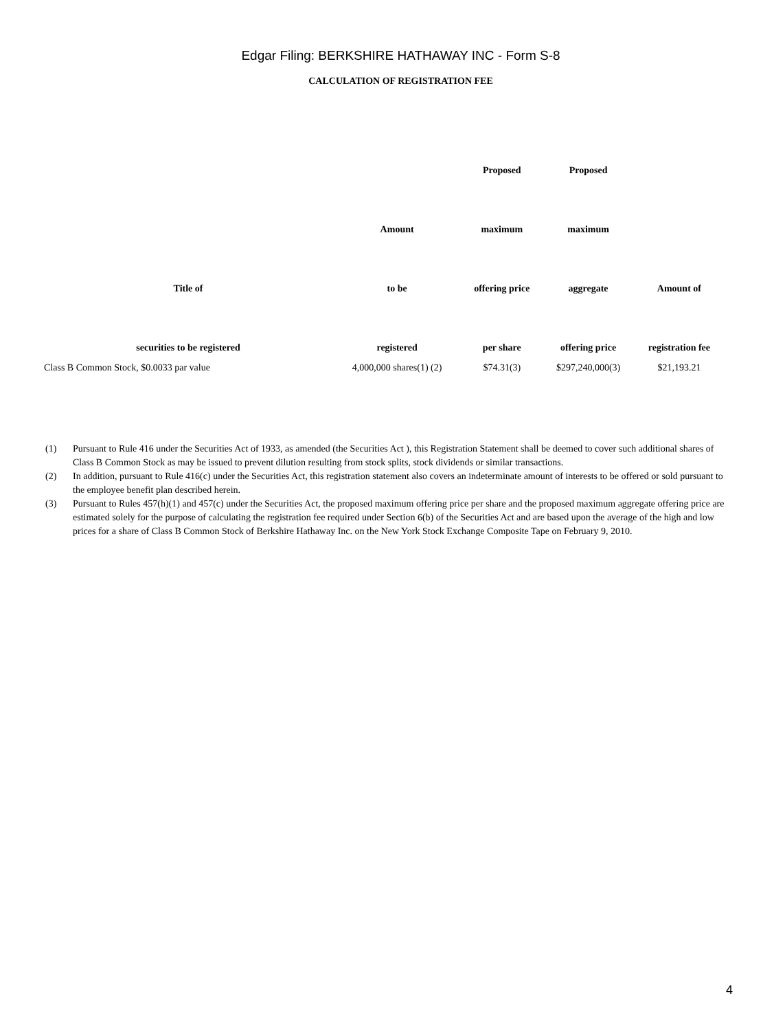Edgar Filing: BERKSHIRE HATHAWAY INC - Form S-8
CALCULATION OF REGISTRATION FEE
| Title of securities to be registered | Amount to be registered | Proposed maximum offering price per share | Proposed maximum aggregate offering price | Amount of registration fee |
| --- | --- | --- | --- | --- |
| Class B Common Stock, $0.0033 par value | 4,000,000 shares(1) (2) | $74.31(3) | $297,240,000(3) | $21,193.21 |
(1) Pursuant to Rule 416 under the Securities Act of 1933, as amended (the Securities Act ), this Registration Statement shall be deemed to cover such additional shares of Class B Common Stock as may be issued to prevent dilution resulting from stock splits, stock dividends or similar transactions.
(2) In addition, pursuant to Rule 416(c) under the Securities Act, this registration statement also covers an indeterminate amount of interests to be offered or sold pursuant to the employee benefit plan described herein.
(3) Pursuant to Rules 457(h)(1) and 457(c) under the Securities Act, the proposed maximum offering price per share and the proposed maximum aggregate offering price are estimated solely for the purpose of calculating the registration fee required under Section 6(b) of the Securities Act and are based upon the average of the high and low prices for a share of Class B Common Stock of Berkshire Hathaway Inc. on the New York Stock Exchange Composite Tape on February 9, 2010.
4